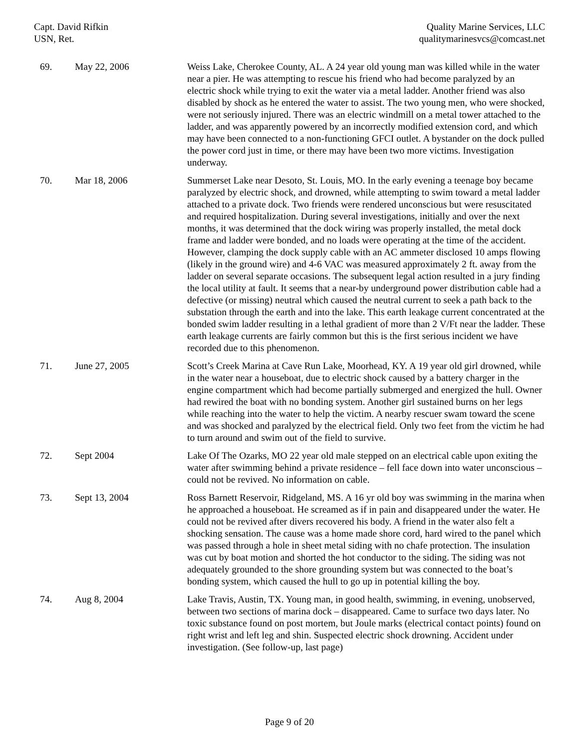Capt. David Rifkin
USN, Ret.
Quality Marine Services, LLC
qualitymarinesvcs@comcast.net
| 69. | May 22, 2006 | Weiss Lake, Cherokee County, AL. A 24 year old young man was killed while in the water near a pier. He was attempting to rescue his friend who had become paralyzed by an electric shock while trying to exit the water via a metal ladder. Another friend was also disabled by shock as he entered the water to assist. The two young men, who were shocked, were not seriously injured. There was an electric windmill on a metal tower attached to the ladder, and was apparently powered by an incorrectly modified extension cord, and which may have been connected to a non-functioning GFCI outlet. A bystander on the dock pulled the power cord just in time, or there may have been two more victims. Investigation underway. |
| 70. | Mar 18, 2006 | Summerset Lake near Desoto, St. Louis, MO. In the early evening a teenage boy became paralyzed by electric shock, and drowned, while attempting to swim toward a metal ladder attached to a private dock. Two friends were rendered unconscious but were resuscitated and required hospitalization. During several investigations, initially and over the next months, it was determined that the dock wiring was properly installed, the metal dock frame and ladder were bonded, and no loads were operating at the time of the accident. However, clamping the dock supply cable with an AC ammeter disclosed 10 amps flowing (likely in the ground wire) and 4-6 VAC was measured approximately 2 ft. away from the ladder on several separate occasions. The subsequent legal action resulted in a jury finding the local utility at fault. It seems that a near-by underground power distribution cable had a defective (or missing) neutral which caused the neutral current to seek a path back to the substation through the earth and into the lake. This earth leakage current concentrated at the bonded swim ladder resulting in a lethal gradient of more than 2 V/Ft near the ladder. These earth leakage currents are fairly common but this is the first serious incident we have recorded due to this phenomenon. |
| 71. | June 27, 2005 | Scott’s Creek Marina at Cave Run Lake, Moorhead, KY. A 19 year old girl drowned, while in the water near a houseboat, due to electric shock caused by a battery charger in the engine compartment which had become partially submerged and energized the hull. Owner had rewired the boat with no bonding system. Another girl sustained burns on her legs while reaching into the water to help the victim. A nearby rescuer swam toward the scene and was shocked and paralyzed by the electrical field. Only two feet from the victim he had to turn around and swim out of the field to survive. |
| 72. | Sept 2004 | Lake Of The Ozarks, MO 22 year old male stepped on an electrical cable upon exiting the water after swimming behind a private residence – fell face down into water unconscious – could not be revived. No information on cable. |
| 73. | Sept 13, 2004 | Ross Barnett Reservoir, Ridgeland, MS. A 16 yr old boy was swimming in the marina when he approached a houseboat. He screamed as if in pain and disappeared under the water. He could not be revived after divers recovered his body. A friend in the water also felt a shocking sensation. The cause was a home made shore cord, hard wired to the panel which was passed through a hole in sheet metal siding with no chafe protection. The insulation was cut by boat motion and shorted the hot conductor to the siding. The siding was not adequately grounded to the shore grounding system but was connected to the boat’s bonding system, which caused the hull to go up in potential killing the boy. |
| 74. | Aug 8, 2004 | Lake Travis, Austin, TX. Young man, in good health, swimming, in evening, unobserved, between two sections of marina dock – disappeared. Came to surface two days later. No toxic substance found on post mortem, but Joule marks (electrical contact points) found on right wrist and left leg and shin. Suspected electric shock drowning. Accident under investigation. (See follow-up, last page) |
Page 9 of 20